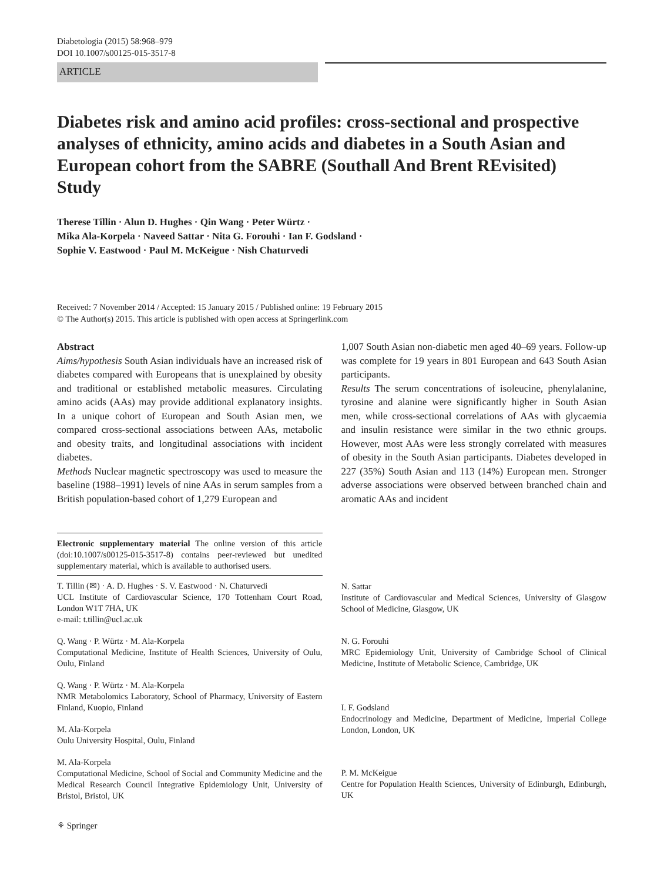Diabetologia (2015) 58:968–979
DOI 10.1007/s00125-015-3517-8
ARTICLE
Diabetes risk and amino acid profiles: cross-sectional and prospective analyses of ethnicity, amino acids and diabetes in a South Asian and European cohort from the SABRE (Southall And Brent REvisited) Study
Therese Tillin · Alun D. Hughes · Qin Wang · Peter Würtz ·
Mika Ala-Korpela · Naveed Sattar · Nita G. Forouhi · Ian F. Godsland ·
Sophie V. Eastwood · Paul M. McKeigue · Nish Chaturvedi
Received: 7 November 2014 / Accepted: 15 January 2015 / Published online: 19 February 2015
© The Author(s) 2015. This article is published with open access at Springerlink.com
Abstract
Aims/hypothesis South Asian individuals have an increased risk of diabetes compared with Europeans that is unexplained by obesity and traditional or established metabolic measures. Circulating amino acids (AAs) may provide additional explanatory insights. In a unique cohort of European and South Asian men, we compared cross-sectional associations between AAs, metabolic and obesity traits, and longitudinal associations with incident diabetes.
Methods Nuclear magnetic spectroscopy was used to measure the baseline (1988–1991) levels of nine AAs in serum samples from a British population-based cohort of 1,279 European and
Electronic supplementary material The online version of this article (doi:10.1007/s00125-015-3517-8) contains peer-reviewed but unedited supplementary material, which is available to authorised users.
T. Tillin (✉) · A. D. Hughes · S. V. Eastwood · N. Chaturvedi
UCL Institute of Cardiovascular Science, 170 Tottenham Court Road, London W1T 7HA, UK
e-mail: t.tillin@ucl.ac.uk
Q. Wang · P. Würtz · M. Ala-Korpela
Computational Medicine, Institute of Health Sciences, University of Oulu, Oulu, Finland
Q. Wang · P. Würtz · M. Ala-Korpela
NMR Metabolomics Laboratory, School of Pharmacy, University of Eastern Finland, Kuopio, Finland
M. Ala-Korpela
Oulu University Hospital, Oulu, Finland
M. Ala-Korpela
Computational Medicine, School of Social and Community Medicine and the Medical Research Council Integrative Epidemiology Unit, University of Bristol, Bristol, UK
⚘ Springer
1,007 South Asian non-diabetic men aged 40–69 years. Follow-up was complete for 19 years in 801 European and 643 South Asian participants.
Results The serum concentrations of isoleucine, phenylalanine, tyrosine and alanine were significantly higher in South Asian men, while cross-sectional correlations of AAs with glycaemia and insulin resistance were similar in the two ethnic groups. However, most AAs were less strongly correlated with measures of obesity in the South Asian participants. Diabetes developed in 227 (35%) South Asian and 113 (14%) European men. Stronger adverse associations were observed between branched chain and aromatic AAs and incident
N. Sattar
Institute of Cardiovascular and Medical Sciences, University of Glasgow School of Medicine, Glasgow, UK
N. G. Forouhi
MRC Epidemiology Unit, University of Cambridge School of Clinical Medicine, Institute of Metabolic Science, Cambridge, UK
I. F. Godsland
Endocrinology and Medicine, Department of Medicine, Imperial College London, London, UK
P. M. McKeigue
Centre for Population Health Sciences, University of Edinburgh, Edinburgh, UK